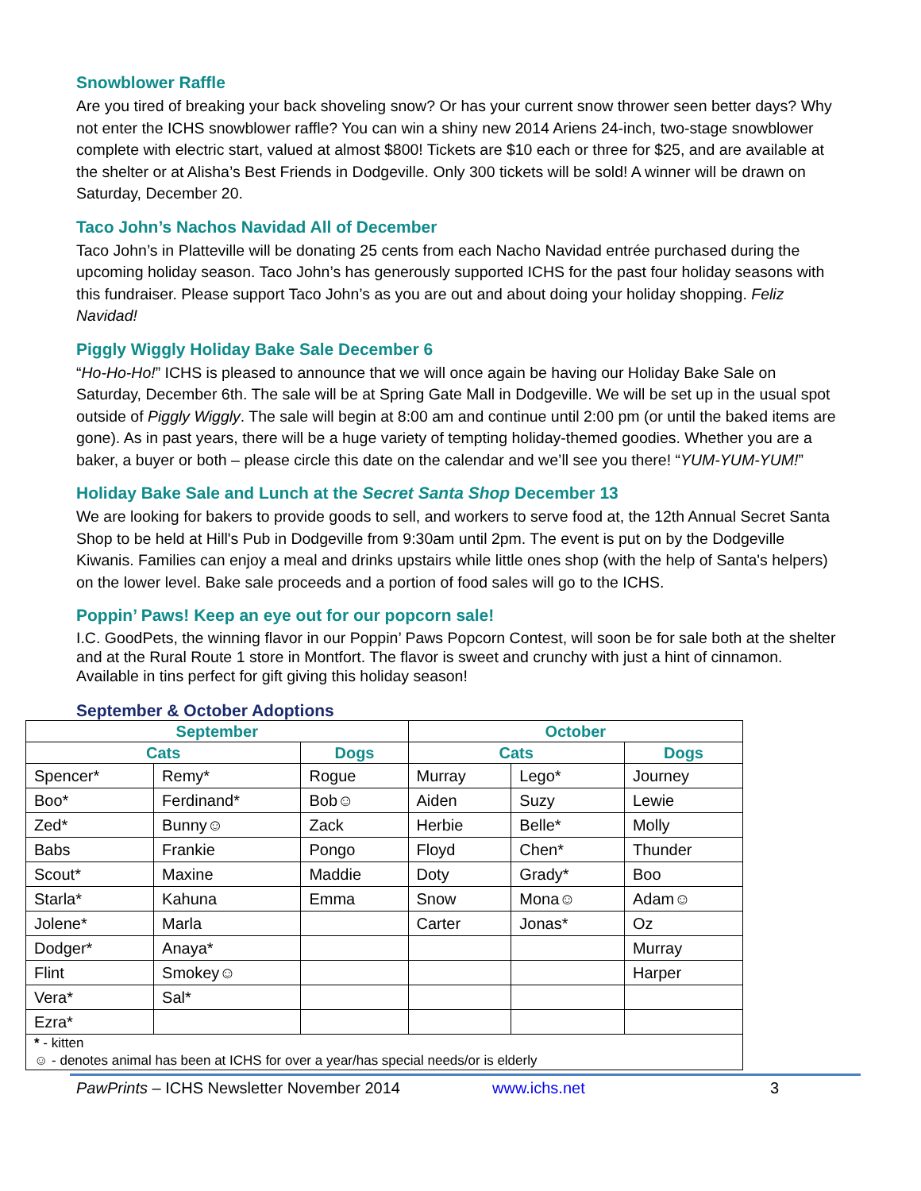Snowblower Raffle
Are you tired of breaking your back shoveling snow? Or has your current snow thrower seen better days? Why not enter the ICHS snowblower raffle? You can win a shiny new 2014 Ariens 24-inch, two-stage snowblower complete with electric start, valued at almost $800! Tickets are $10 each or three for $25, and are available at the shelter or at Alisha’s Best Friends in Dodgeville. Only 300 tickets will be sold! A winner will be drawn on Saturday, December 20.
Taco John’s Nachos Navidad All of December
Taco John’s in Platteville will be donating 25 cents from each Nacho Navidad entrée purchased during the upcoming holiday season. Taco John’s has generously supported ICHS for the past four holiday seasons with this fundraiser. Please support Taco John’s as you are out and about doing your holiday shopping. Feliz Navidad!
Piggly Wiggly Holiday Bake Sale December 6
“Ho-Ho-Ho!” ICHS is pleased to announce that we will once again be having our Holiday Bake Sale on Saturday, December 6th. The sale will be at Spring Gate Mall in Dodgeville. We will be set up in the usual spot outside of Piggly Wiggly. The sale will begin at 8:00 am and continue until 2:00 pm (or until the baked items are gone). As in past years, there will be a huge variety of tempting holiday-themed goodies. Whether you are a baker, a buyer or both – please circle this date on the calendar and we’ll see you there! “YUM-YUM-YUM!”
Holiday Bake Sale and Lunch at the Secret Santa Shop December 13
We are looking for bakers to provide goods to sell, and workers to serve food at, the 12th Annual Secret Santa Shop to be held at Hill's Pub in Dodgeville from 9:30am until 2pm. The event is put on by the Dodgeville Kiwanis. Families can enjoy a meal and drinks upstairs while little ones shop (with the help of Santa's helpers) on the lower level. Bake sale proceeds and a portion of food sales will go to the ICHS.
Poppin’ Paws! Keep an eye out for our popcorn sale!
I.C. GoodPets, the winning flavor in our Poppin’ Paws Popcorn Contest, will soon be for sale both at the shelter and at the Rural Route 1 store in Montfort. The flavor is sweet and crunchy with just a hint of cinnamon. Available in tins perfect for gift giving this holiday season!
September & October Adoptions
| September | | | October | | |
| --- | --- | --- | --- | --- | --- |
| Cats | | Dogs | Cats | | Dogs |
| Spencer* | Remy* | Rogue | Murray | Lego* | Journey |
| Boo* | Ferdinand* | Bob☺ | Aiden | Suzy | Lewie |
| Zed* | Bunny☺ | Zack | Herbie | Belle* | Molly |
| Babs | Frankie | Pongo | Floyd | Chen* | Thunder |
| Scout* | Maxine | Maddie | Doty | Grady* | Boo |
| Starla* | Kahuna | Emma | Snow | Mona☺ | Adam☺ |
| Jolene* | Marla | | Carter | Jonas* | Oz |
| Dodger* | Anaya* | | | | Murray |
| Flint | Smokey☺ | | | | Harper |
| Vera* | Sal* | | | | |
| Ezra* | | | | | |
| * - kitten | | | | | |
| ☺ - denotes animal has been at ICHS for over a year/has special needs/or is elderly | | | | | |
PawPrints – ICHS Newsletter November 2014 www.ichs.net 3